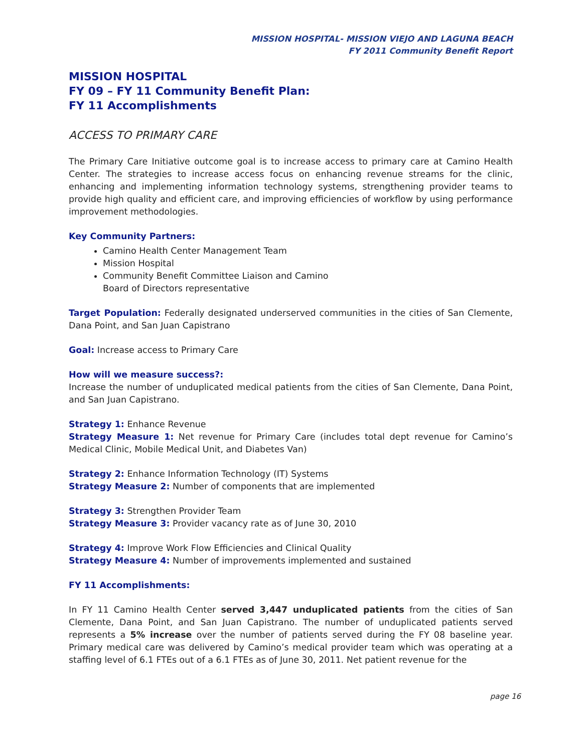MISSION HOSPITAL- MISSION VIEJO AND LAGUNA BEACH
FY 2011 Community Benefit Report
MISSION HOSPITAL
FY 09 – FY 11 Community Benefit Plan:
FY 11 Accomplishments
ACCESS TO PRIMARY CARE
The Primary Care Initiative outcome goal is to increase access to primary care at Camino Health Center. The strategies to increase access focus on enhancing revenue streams for the clinic, enhancing and implementing information technology systems, strengthening provider teams to provide high quality and efficient care, and improving efficiencies of workflow by using performance improvement methodologies.
Key Community Partners:
Camino Health Center Management Team
Mission Hospital
Community Benefit Committee Liaison and Camino
Board of Directors representative
Target Population: Federally designated underserved communities in the cities of San Clemente, Dana Point, and San Juan Capistrano
Goal: Increase access to Primary Care
How will we measure success?:
Increase the number of unduplicated medical patients from the cities of San Clemente, Dana Point, and San Juan Capistrano.
Strategy 1: Enhance Revenue
Strategy Measure 1: Net revenue for Primary Care (includes total dept revenue for Camino’s Medical Clinic, Mobile Medical Unit, and Diabetes Van)
Strategy 2: Enhance Information Technology (IT) Systems
Strategy Measure 2: Number of components that are implemented
Strategy 3: Strengthen Provider Team
Strategy Measure 3: Provider vacancy rate as of June 30, 2010
Strategy 4: Improve Work Flow Efficiencies and Clinical Quality
Strategy Measure 4: Number of improvements implemented and sustained
FY 11 Accomplishments:
In FY 11 Camino Health Center served 3,447 unduplicated patients from the cities of San Clemente, Dana Point, and San Juan Capistrano. The number of unduplicated patients served represents a 5% increase over the number of patients served during the FY 08 baseline year. Primary medical care was delivered by Camino’s medical provider team which was operating at a staffing level of 6.1 FTEs out of a 6.1 FTEs as of June 30, 2011. Net patient revenue for the
page 16